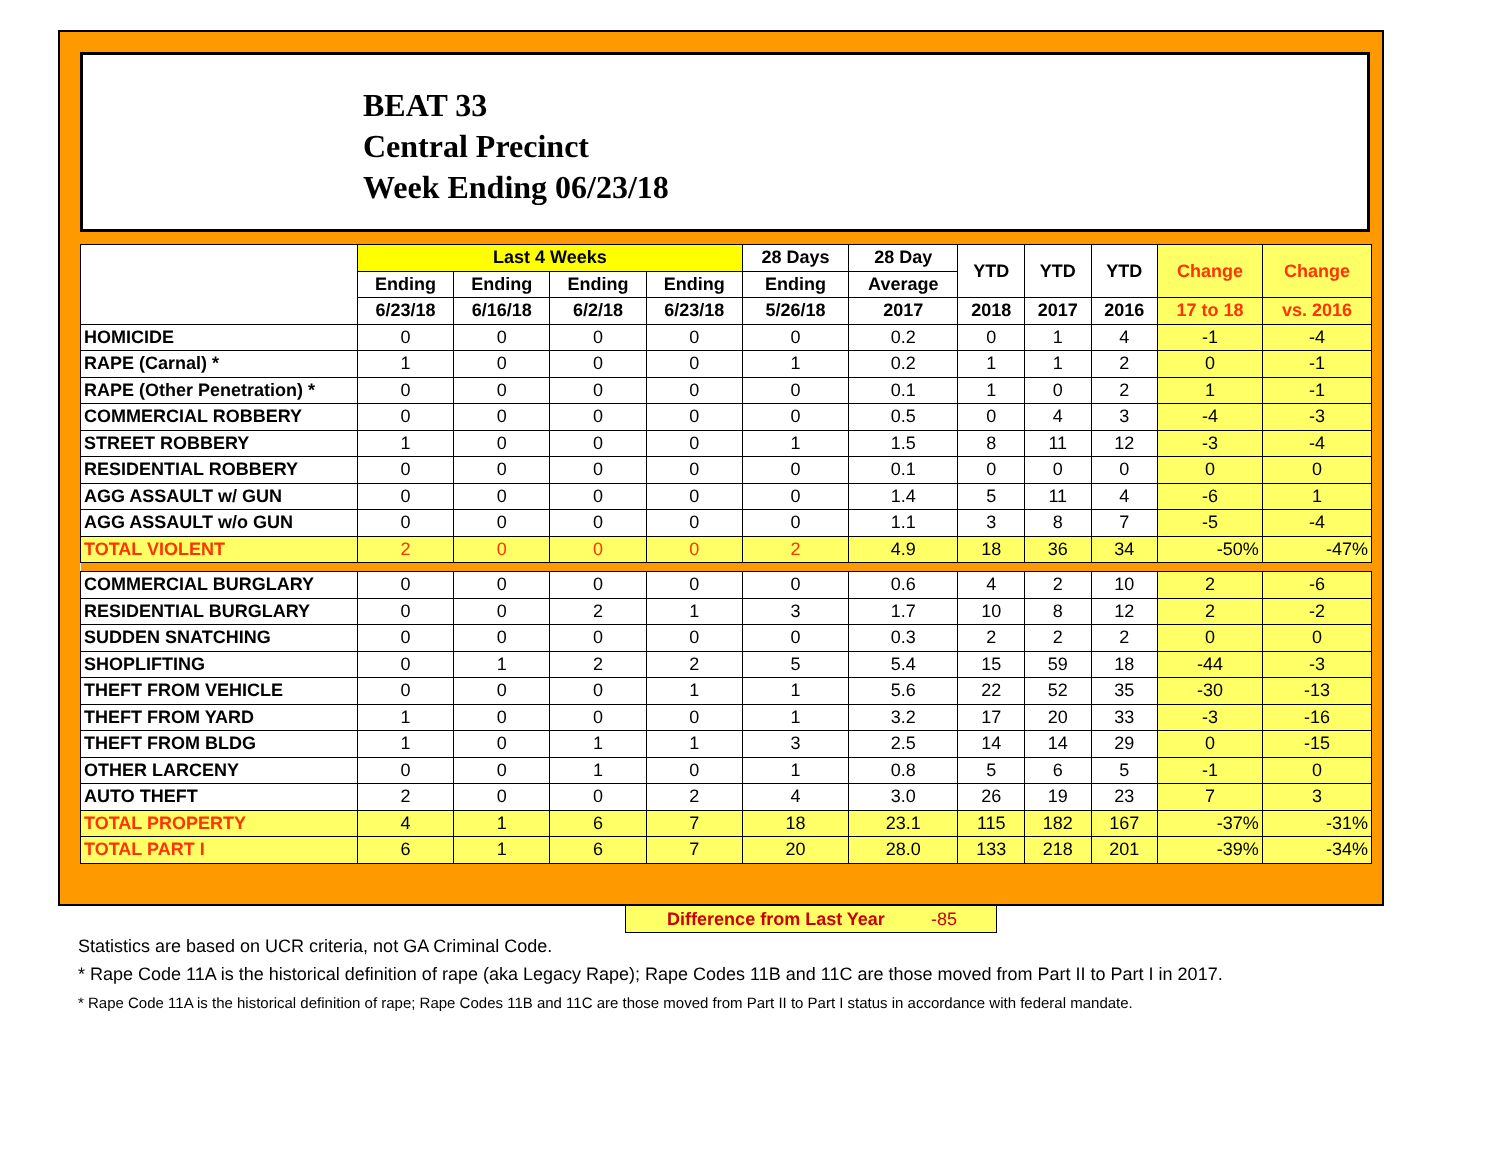BEAT 33
Central Precinct
Week Ending 06/23/18
| | Last 4 Weeks | | | | 28 Days | 28 Day | YTD | YTD | YTD | Change | Change |
| --- | --- | --- | --- | --- | --- | --- | --- | --- | --- | --- | --- |
| | Ending | Ending | Ending | Ending | Ending | Average | | | | | |
| | 6/23/18 | 6/16/18 | 6/2/18 | 6/23/18 | 5/26/18 | 2017 | 2018 | 2017 | 2016 | 17 to 18 | vs. 2016 |
| HOMICIDE | 0 | 0 | 0 | 0 | 0 | 0.2 | 0 | 1 | 4 | -1 | -4 |
| RAPE (Carnal) * | 1 | 0 | 0 | 0 | 1 | 0.2 | 1 | 1 | 2 | 0 | -1 |
| RAPE (Other Penetration) * | 0 | 0 | 0 | 0 | 0 | 0.1 | 1 | 0 | 2 | 1 | -1 |
| COMMERCIAL ROBBERY | 0 | 0 | 0 | 0 | 0 | 0.5 | 0 | 4 | 3 | -4 | -3 |
| STREET ROBBERY | 1 | 0 | 0 | 0 | 1 | 1.5 | 8 | 11 | 12 | -3 | -4 |
| RESIDENTIAL ROBBERY | 0 | 0 | 0 | 0 | 0 | 0.1 | 0 | 0 | 0 | 0 | 0 |
| AGG ASSAULT w/ GUN | 0 | 0 | 0 | 0 | 0 | 1.4 | 5 | 11 | 4 | -6 | 1 |
| AGG ASSAULT w/o GUN | 0 | 0 | 0 | 0 | 0 | 1.1 | 3 | 8 | 7 | -5 | -4 |
| TOTAL VIOLENT | 2 | 0 | 0 | 0 | 2 | 4.9 | 18 | 36 | 34 | -50% | -47% |
| COMMERCIAL BURGLARY | 0 | 0 | 0 | 0 | 0 | 0.6 | 4 | 2 | 10 | 2 | -6 |
| RESIDENTIAL BURGLARY | 0 | 0 | 2 | 1 | 3 | 1.7 | 10 | 8 | 12 | 2 | -2 |
| SUDDEN SNATCHING | 0 | 0 | 0 | 0 | 0 | 0.3 | 2 | 2 | 2 | 0 | 0 |
| SHOPLIFTING | 0 | 1 | 2 | 2 | 5 | 5.4 | 15 | 59 | 18 | -44 | -3 |
| THEFT FROM VEHICLE | 0 | 0 | 0 | 1 | 1 | 5.6 | 22 | 52 | 35 | -30 | -13 |
| THEFT FROM YARD | 1 | 0 | 0 | 0 | 1 | 3.2 | 17 | 20 | 33 | -3 | -16 |
| THEFT FROM BLDG | 1 | 0 | 1 | 1 | 3 | 2.5 | 14 | 14 | 29 | 0 | -15 |
| OTHER LARCENY | 0 | 0 | 1 | 0 | 1 | 0.8 | 5 | 6 | 5 | -1 | 0 |
| AUTO THEFT | 2 | 0 | 0 | 2 | 4 | 3.0 | 26 | 19 | 23 | 7 | 3 |
| TOTAL PROPERTY | 4 | 1 | 6 | 7 | 18 | 23.1 | 115 | 182 | 167 | -37% | -31% |
| TOTAL PART I | 6 | 1 | 6 | 7 | 20 | 28.0 | 133 | 218 | 201 | -39% | -34% |
Difference from Last Year -85
Statistics are based on UCR criteria, not GA Criminal Code.
* Rape Code 11A is the historical definition of rape (aka Legacy Rape); Rape Codes 11B and 11C are those moved from Part II to Part I in 2017.
* Rape Code 11A is the historical definition of rape; Rape Codes 11B and 11C are those moved from Part II to Part I status in accordance with federal mandate.